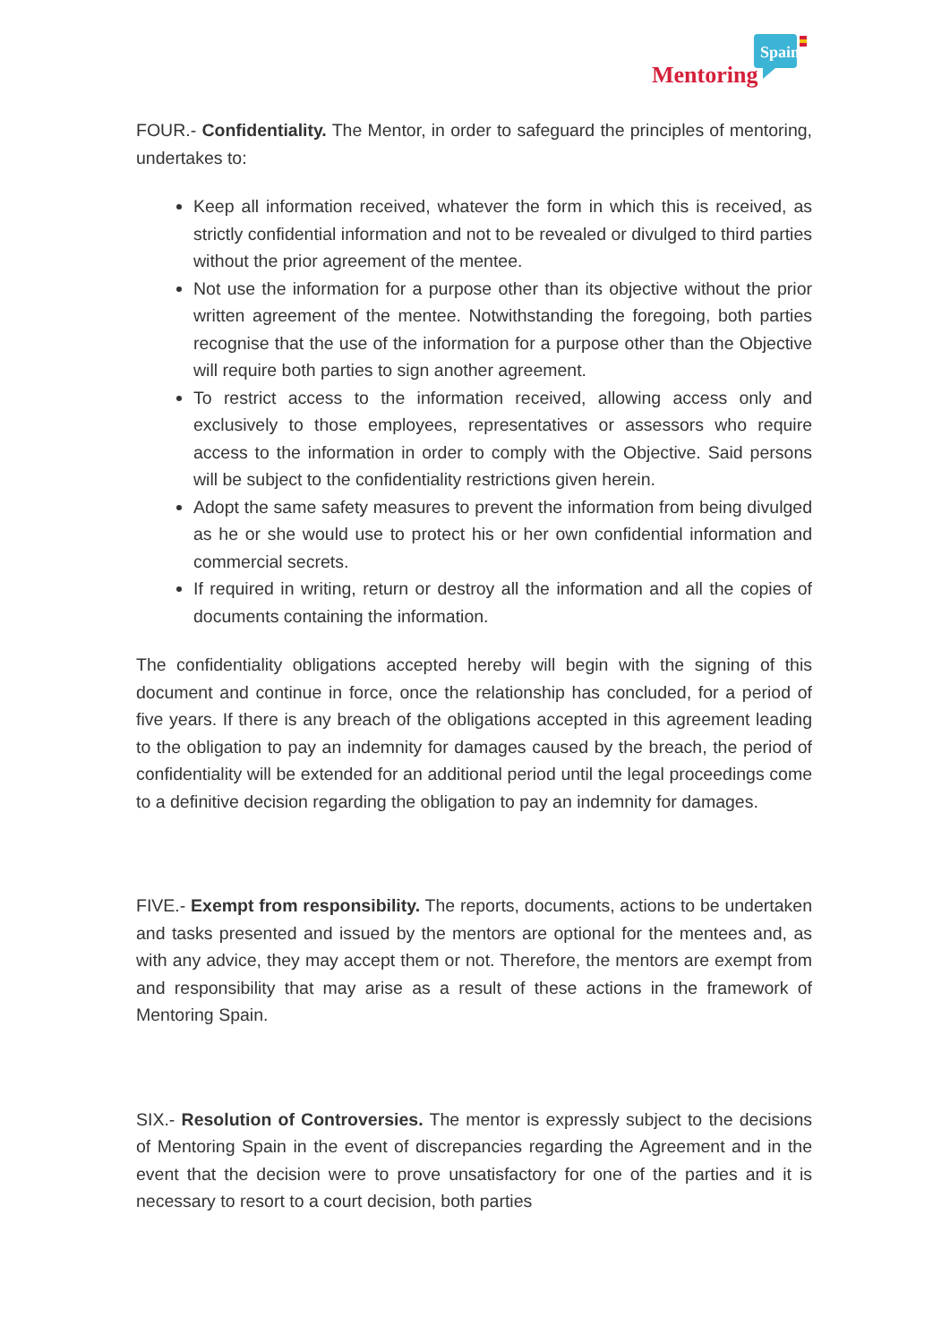Spain
Mentoring
FOUR.- Confidentiality. The Mentor, in order to safeguard the principles of mentoring, undertakes to:
Keep all information received, whatever the form in which this is received, as strictly confidential information and not to be revealed or divulged to third parties without the prior agreement of the mentee.
Not use the information for a purpose other than its objective without the prior written agreement of the mentee. Notwithstanding the foregoing, both parties recognise that the use of the information for a purpose other than the Objective will require both parties to sign another agreement.
To restrict access to the information received, allowing access only and exclusively to those employees, representatives or assessors who require access to the information in order to comply with the Objective. Said persons will be subject to the confidentiality restrictions given herein.
Adopt the same safety measures to prevent the information from being divulged as he or she would use to protect his or her own confidential information and commercial secrets.
If required in writing, return or destroy all the information and all the copies of documents containing the information.
The confidentiality obligations accepted hereby will begin with the signing of this document and continue in force, once the relationship has concluded, for a period of five years. If there is any breach of the obligations accepted in this agreement leading to the obligation to pay an indemnity for damages caused by the breach, the period of confidentiality will be extended for an additional period until the legal proceedings come to a definitive decision regarding the obligation to pay an indemnity for damages.
FIVE.- Exempt from responsibility. The reports, documents, actions to be undertaken and tasks presented and issued by the mentors are optional for the mentees and, as with any advice, they may accept them or not. Therefore, the mentors are exempt from and responsibility that may arise as a result of these actions in the framework of Mentoring Spain.
SIX.- Resolution of Controversies. The mentor is expressly subject to the decisions of Mentoring Spain in the event of discrepancies regarding the Agreement and in the event that the decision were to prove unsatisfactory for one of the parties and it is necessary to resort to a court decision, both parties